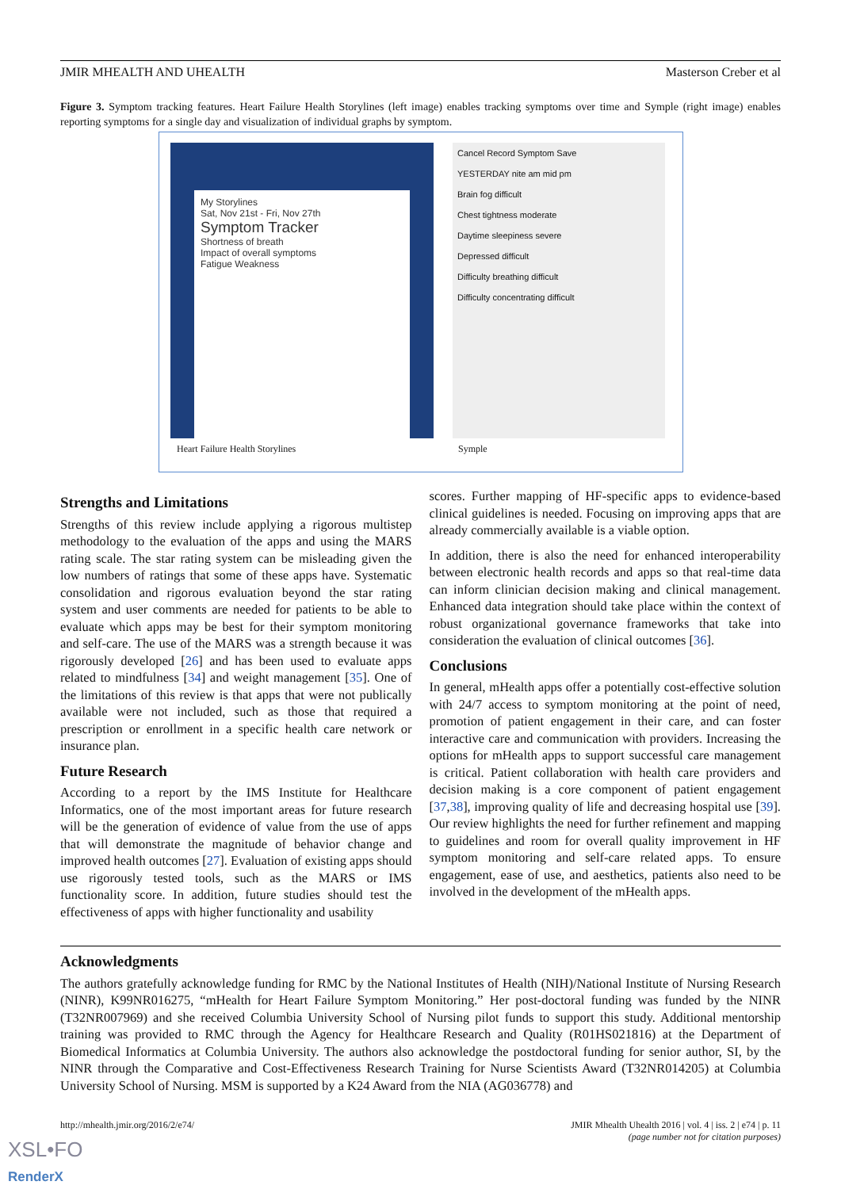JMIR MHEALTH AND UHEALTH Masterson Creber et al
Figure 3. Symptom tracking features. Heart Failure Health Storylines (left image) enables tracking symptoms over time and Symple (right image) enables reporting symptoms for a single day and visualization of individual graphs by symptom.
My Storylines
Sat, Nov 21st - Fri, Nov 27th
Symptom Tracker
Shortness of breath
Impact of overall symptoms
Fatigue Weakness
Cancel Record Symptom Save
YESTERDAY nite am mid pm
Brain fog difficult
Chest tightness moderate
Daytime sleepiness severe
Depressed difficult
Difficulty breathing difficult
Difficulty concentrating difficult
Heart Failure Health Storylines
Symple
Strengths and Limitations
Strengths of this review include applying a rigorous multistep methodology to the evaluation of the apps and using the MARS rating scale. The star rating system can be misleading given the low numbers of ratings that some of these apps have. Systematic consolidation and rigorous evaluation beyond the star rating system and user comments are needed for patients to be able to evaluate which apps may be best for their symptom monitoring and self-care. The use of the MARS was a strength because it was rigorously developed [26] and has been used to evaluate apps related to mindfulness [34] and weight management [35]. One of the limitations of this review is that apps that were not publically available were not included, such as those that required a prescription or enrollment in a specific health care network or insurance plan.
Future Research
According to a report by the IMS Institute for Healthcare Informatics, one of the most important areas for future research will be the generation of evidence of value from the use of apps that will demonstrate the magnitude of behavior change and improved health outcomes [27]. Evaluation of existing apps should use rigorously tested tools, such as the MARS or IMS functionality score. In addition, future studies should test the effectiveness of apps with higher functionality and usability
scores. Further mapping of HF-specific apps to evidence-based clinical guidelines is needed. Focusing on improving apps that are already commercially available is a viable option.
In addition, there is also the need for enhanced interoperability between electronic health records and apps so that real-time data can inform clinician decision making and clinical management. Enhanced data integration should take place within the context of robust organizational governance frameworks that take into consideration the evaluation of clinical outcomes [36].
Conclusions
In general, mHealth apps offer a potentially cost-effective solution with 24/7 access to symptom monitoring at the point of need, promotion of patient engagement in their care, and can foster interactive care and communication with providers. Increasing the options for mHealth apps to support successful care management is critical. Patient collaboration with health care providers and decision making is a core component of patient engagement [37,38], improving quality of life and decreasing hospital use [39]. Our review highlights the need for further refinement and mapping to guidelines and room for overall quality improvement in HF symptom monitoring and self-care related apps. To ensure engagement, ease of use, and aesthetics, patients also need to be involved in the development of the mHealth apps.
Acknowledgments
The authors gratefully acknowledge funding for RMC by the National Institutes of Health (NIH)/National Institute of Nursing Research (NINR), K99NR016275, “mHealth for Heart Failure Symptom Monitoring.” Her post-doctoral funding was funded by the NINR (T32NR007969) and she received Columbia University School of Nursing pilot funds to support this study. Additional mentorship training was provided to RMC through the Agency for Healthcare Research and Quality (R01HS021816) at the Department of Biomedical Informatics at Columbia University. The authors also acknowledge the postdoctoral funding for senior author, SI, by the NINR through the Comparative and Cost-Effectiveness Research Training for Nurse Scientists Award (T32NR014205) at Columbia University School of Nursing. MSM is supported by a K24 Award from the NIA (AG036778) and
http://mhealth.jmir.org/2016/2/e74/ JMIR Mhealth Uhealth 2016 | vol. 4 | iss. 2 | e74 | p. 11
(page number not for citation purposes)
XSL•FO
RenderX